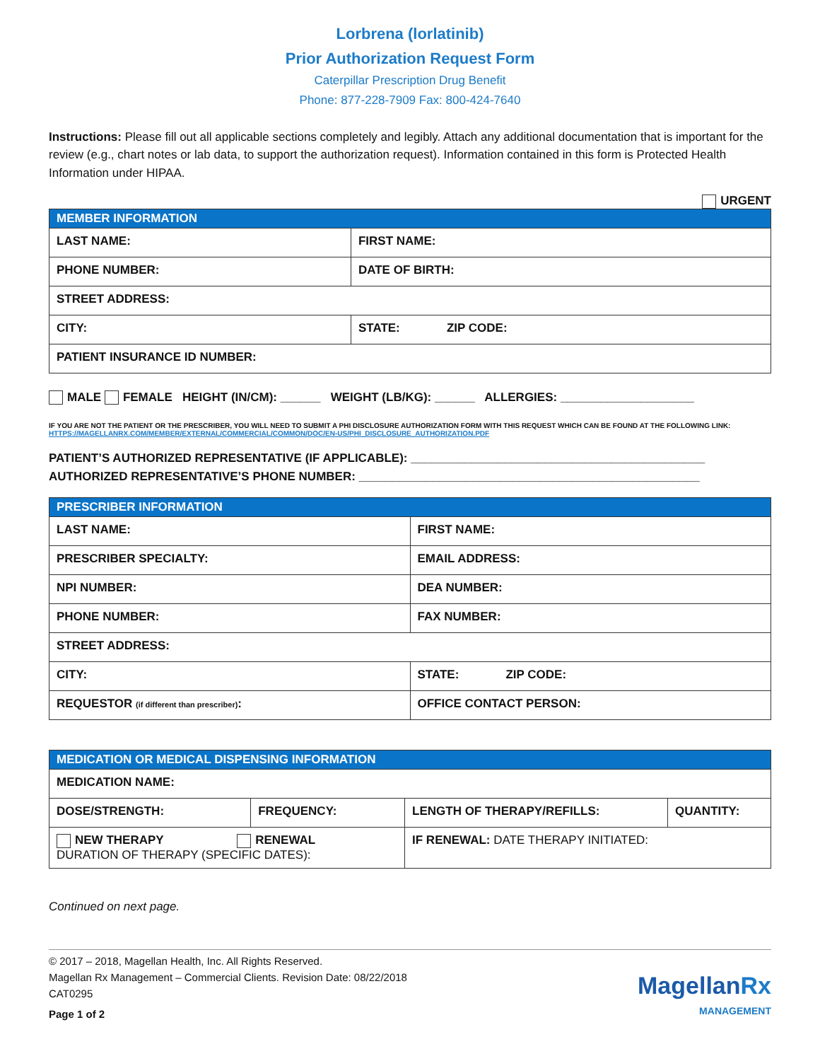Lorbrena (lorlatinib)
Prior Authorization Request Form
Caterpillar Prescription Drug Benefit
Phone: 877-228-7909 Fax: 800-424-7640
Instructions: Please fill out all applicable sections completely and legibly. Attach any additional documentation that is important for the review (e.g., chart notes or lab data, to support the authorization request). Information contained in this form is Protected Health Information under HIPAA.
URGENT
| MEMBER INFORMATION | |
| --- | --- |
| LAST NAME: | FIRST NAME: |
| PHONE NUMBER: | DATE OF BIRTH: |
| STREET ADDRESS: | |
| CITY: | STATE: ZIP CODE: |
| PATIENT INSURANCE ID NUMBER: | |
MALE FEMALE HEIGHT (IN/CM): ______ WEIGHT (LB/KG): ______ ALLERGIES: ____________________
IF YOU ARE NOT THE PATIENT OR THE PRESCRIBER, YOU WILL NEED TO SUBMIT A PHI DISCLOSURE AUTHORIZATION FORM WITH THIS REQUEST WHICH CAN BE FOUND AT THE FOLLOWING LINK: HTTPS://MAGELLANRX.COM/MEMBER/EXTERNAL/COMMERCIAL/COMMON/DOC/EN-US/PHI_DISCLOSURE_AUTHORIZATION.PDF
PATIENT’S AUTHORIZED REPRESENTATIVE (IF APPLICABLE): ____________________________________________
AUTHORIZED REPRESENTATIVE’S PHONE NUMBER: ___________________________________________________
| PRESCRIBER INFORMATION | |
| --- | --- |
| LAST NAME: | FIRST NAME: |
| PRESCRIBER SPECIALTY: | EMAIL ADDRESS: |
| NPI NUMBER: | DEA NUMBER: |
| PHONE NUMBER: | FAX NUMBER: |
| STREET ADDRESS: | |
| CITY: | STATE: ZIP CODE: |
| REQUESTOR (if different than prescriber) : | OFFICE CONTACT PERSON: |
| MEDICATION OR MEDICAL DISPENSING INFORMATION | | | |
| --- | --- | --- | --- |
| MEDICATION NAME: | | | |
| DOSE/STRENGTH: | FREQUENCY: | LENGTH OF THERAPY/REFILLS: | QUANTITY: |
| NEW THERAPY RENEWAL DURATION OF THERAPY (SPECIFIC DATES): | | IF RENEWAL: DATE THERAPY INITIATED: | |
Continued on next page.
© 2017 – 2018, Magellan Health, Inc. All Rights Reserved.
Magellan Rx Management – Commercial Clients. Revision Date: 08/22/2018
CAT0295
Page 1 of 2
MagellanRx
MANAGEMENT